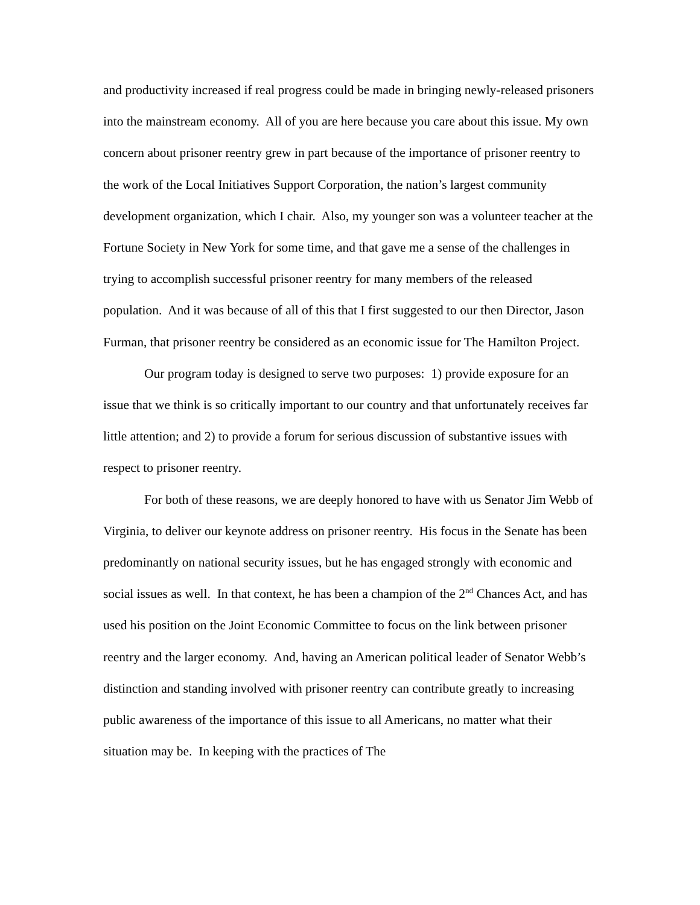and productivity increased if real progress could be made in bringing newly-released prisoners into the mainstream economy. All of you are here because you care about this issue. My own concern about prisoner reentry grew in part because of the importance of prisoner reentry to the work of the Local Initiatives Support Corporation, the nation’s largest community development organization, which I chair. Also, my younger son was a volunteer teacher at the Fortune Society in New York for some time, and that gave me a sense of the challenges in trying to accomplish successful prisoner reentry for many members of the released population. And it was because of all of this that I first suggested to our then Director, Jason Furman, that prisoner reentry be considered as an economic issue for The Hamilton Project.
Our program today is designed to serve two purposes: 1) provide exposure for an issue that we think is so critically important to our country and that unfortunately receives far little attention; and 2) to provide a forum for serious discussion of substantive issues with respect to prisoner reentry.
For both of these reasons, we are deeply honored to have with us Senator Jim Webb of Virginia, to deliver our keynote address on prisoner reentry. His focus in the Senate has been predominantly on national security issues, but he has engaged strongly with economic and social issues as well. In that context, he has been a champion of the 2<sup>nd</sup> Chances Act, and has used his position on the Joint Economic Committee to focus on the link between prisoner reentry and the larger economy. And, having an American political leader of Senator Webb’s distinction and standing involved with prisoner reentry can contribute greatly to increasing public awareness of the importance of this issue to all Americans, no matter what their situation may be. In keeping with the practices of The